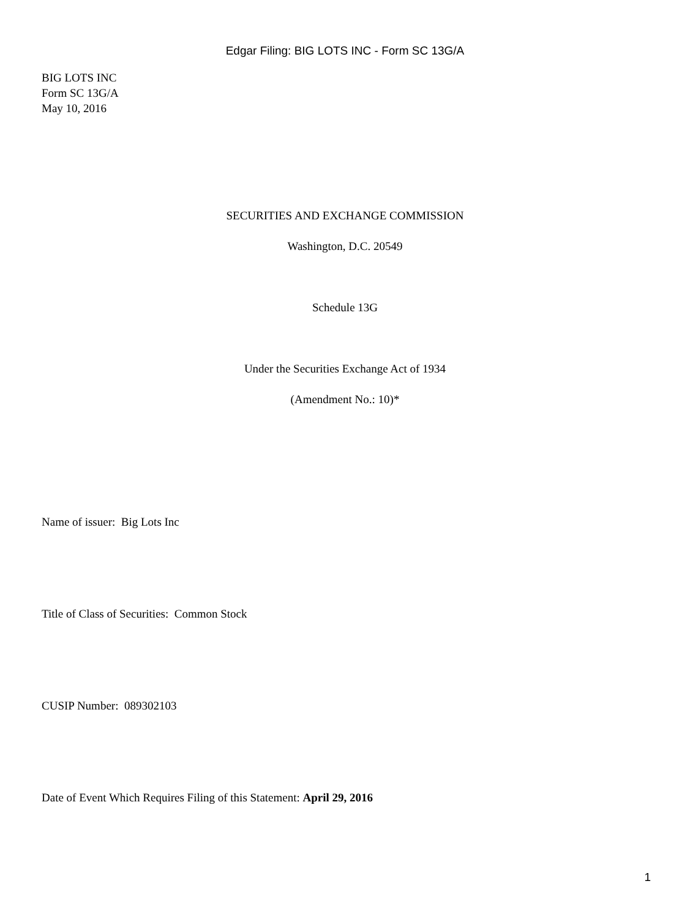Edgar Filing: BIG LOTS INC - Form SC 13G/A
BIG LOTS INC
Form SC 13G/A
May 10, 2016
SECURITIES AND EXCHANGE COMMISSION
Washington, D.C. 20549
Schedule 13G
Under the Securities Exchange Act of 1934
(Amendment No.: 10)*
Name of issuer: Big Lots Inc
Title of Class of Securities: Common Stock
CUSIP Number: 089302103
Date of Event Which Requires Filing of this Statement: April 29, 2016
1